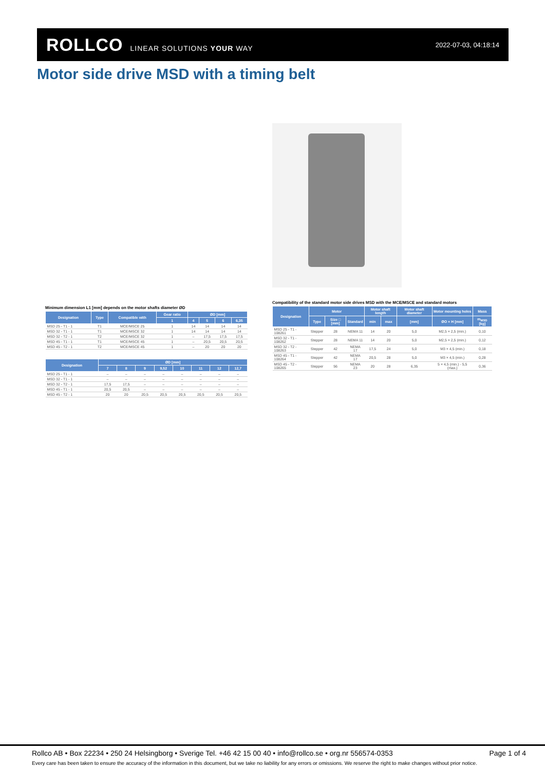ROLLCO LINEAR SOLUTIONS YOUR WAY
2022-07-03, 04:18:14
Motor side drive MSD with a timing belt
Minimum dimension L1 [mm] depends on the motor shafts diameter ØD
| Designation | Type | Compatible with | Gear ratio | ØD [mm] | | | |
| --- | --- | --- | --- | --- | --- | --- | --- |
| | | | 1 | 4 | 5 | 6 | 6,35 |
| MSD 25 - T1 - 1 | T1 | MCE/MSCE 25 | 1 | 14 | 14 | 14 | 14 |
| MSD 32 - T1 - 1 | T1 | MCE/MSCE 32 | 1 | 14 | 14 | 14 | 14 |
| MSD 32 - T2 - 1 | T2 | MCE/MSCE 32 | 1 | – | 17,5 | 17,5 | 17,5 |
| MSD 45 - T1 - 1 | T1 | MCE/MSCE 45 | 1 | – | 20,5 | 20,5 | 20,5 |
| MSD 45 - T2 - 1 | T2 | MCE/MSCE 45 | 1 | – | 20 | 20 | 20 |
| Designation | ØD [mm] | | | | | | | |
| --- | --- | --- | --- | --- | --- | --- | --- | --- |
| | 7 | 8 | 9 | 9,52 | 10 | 11 | 12 | 12,7 |
| MSD 25 - T1 - 1 | – | – | – | – | – | – | – | – |
| MSD 32 - T1 - 1 | – | – | – | – | – | – | – | – |
| MSD 32 - T2 - 1 | 17,5 | 17,5 | – | – | – | – | – | – |
| MSD 45 - T1 - 1 | 20,5 | 20,5 | – | – | – | – | – | – |
| MSD 45 - T2 - 1 | 20 | 20 | 20,5 | 20,5 | 20,5 | 20,5 | 20,5 | 20,5 |
Compatibility of the standard motor side drives MSD with the MCE/MSCE and standard motors
| Designation | Motor | | | Motor shaft length | | Motor shaft diameter | Motor mounting holes | Mass |
| --- | --- | --- | --- | --- | --- | --- | --- | --- |
| | Type | Size □ [mm] | Standard | min | max | [mm] | ØO × H [mm] | m<sub>MSD</sub> [kg] |
| MSD 25 - T1 - 108261 | Stepper | 28 | NEMA 11 | 14 | 20 | 5,0 | M2,5 × 2,5 (min.) | 0,10 |
| MSD 32 - T1 - 108262 | Stepper | 28 | NEMA 11 | 14 | 20 | 5,0 | M2,5 × 2,5 (min.) | 0,12 |
| MSD 32 - T2 - 108263 | Stepper | 42 | NEMA 17 | 17,5 | 24 | 5,0 | M3 × 4,5 (min.) | 0,18 |
| MSD 45 - T1 - 108264 | Stepper | 42 | NEMA 17 | 20,5 | 28 | 5,0 | M3 × 4,5 (min.) | 0,28 |
| MSD 45 - T2 - 108265 | Stepper | 56 | NEMA 23 | 20 | 28 | 6,35 | 5 × 4,5 (min.) - 5,5 (max.) | 0,36 |
Rollco AB • Box 22234 • 250 24 Helsingborg • Sverige Tel. +46 42 15 00 40 • info@rollco.se • org.nr 556574-0353 Page 1 of 4
Every care has been taken to ensure the accuracy of the information in this document, but we take no liability for any errors or omissions. We reserve the right to make changes without prior notice.